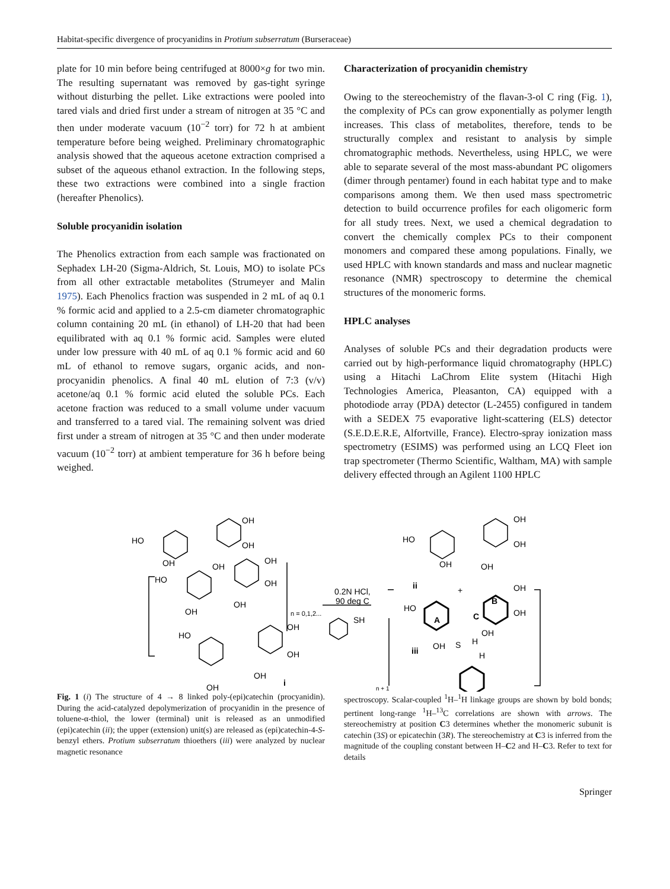Habitat-specific divergence of procyanidins in Protium subserratum (Burseraceae)
plate for 10 min before being centrifuged at 8000×g for two min. The resulting supernatant was removed by gas-tight syringe without disturbing the pellet. Like extractions were pooled into tared vials and dried first under a stream of nitrogen at 35 °C and then under moderate vacuum (10<sup>−2</sup> torr) for 72 h at ambient temperature before being weighed. Preliminary chromatographic analysis showed that the aqueous acetone extraction comprised a subset of the aqueous ethanol extraction. In the following steps, these two extractions were combined into a single fraction (hereafter Phenolics).
Soluble procyanidin isolation
The Phenolics extraction from each sample was fractionated on Sephadex LH-20 (Sigma-Aldrich, St. Louis, MO) to isolate PCs from all other extractable metabolites (Strumeyer and Malin 1975). Each Phenolics fraction was suspended in 2 mL of aq 0.1 % formic acid and applied to a 2.5-cm diameter chromatographic column containing 20 mL (in ethanol) of LH-20 that had been equilibrated with aq 0.1 % formic acid. Samples were eluted under low pressure with 40 mL of aq 0.1 % formic acid and 60 mL of ethanol to remove sugars, organic acids, and non-procyanidin phenolics. A final 40 mL elution of 7:3 (v/v) acetone/aq 0.1 % formic acid eluted the soluble PCs. Each acetone fraction was reduced to a small volume under vacuum and transferred to a tared vial. The remaining solvent was dried first under a stream of nitrogen at 35 °C and then under moderate vacuum (10<sup>−2</sup> torr) at ambient temperature for 36 h before being weighed.
Characterization of procyanidin chemistry
Owing to the stereochemistry of the flavan-3-ol C ring (Fig. 1), the complexity of PCs can grow exponentially as polymer length increases. This class of metabolites, therefore, tends to be structurally complex and resistant to analysis by simple chromatographic methods. Nevertheless, using HPLC, we were able to separate several of the most mass-abundant PC oligomers (dimer through pentamer) found in each habitat type and to make comparisons among them. We then used mass spectrometric detection to build occurrence profiles for each oligomeric form for all study trees. Next, we used a chemical degradation to convert the chemically complex PCs to their component monomers and compared these among populations. Finally, we used HPLC with known standards and mass and nuclear magnetic resonance (NMR) spectroscopy to determine the chemical structures of the monomeric forms.
HPLC analyses
Analyses of soluble PCs and their degradation products were carried out by high-performance liquid chromatography (HPLC) using a Hitachi LaChrom Elite system (Hitachi High Technologies America, Pleasanton, CA) equipped with a photodiode array (PDA) detector (L-2455) configured in tandem with a SEDEX 75 evaporative light-scattering (ELS) detector (S.E.D.E.R.E, Alfortville, France). Electro-spray ionization mass spectrometry (ESIMS) was performed using an LCQ Fleet ion trap spectrometer (Thermo Scientific, Waltham, MA) with sample delivery effected through an Agilent 1100 HPLC
HO
OH
OH
OH
OH
HO
OH
OH
OH
OH
n = 0,1,2...
HO
OH
OH
OH
OH
i
0.2N HCl,
90 deg C
SH
HO
OH
OH
OH
OH
ii
+
HO
A
C
B
OH
OH
OH
OH
S
H
H
iii
n + 1
Fig. 1 (i) The structure of 4 → 8 linked poly-(epi)catechin (procyanidin). During the acid-catalyzed depolymerization of procyanidin in the presence of toluene-α-thiol, the lower (terminal) unit is released as an unmodified (epi)catechin (ii); the upper (extension) unit(s) are released as (epi)catechin-4-S-benzyl ethers. Protium subserratum thioethers (iii) were analyzed by nuclear magnetic resonance
spectroscopy. Scalar-coupled <sup>1</sup>H–<sup>1</sup>H linkage groups are shown by bold bonds; pertinent long-range <sup>1</sup>H–<sup>13</sup>C correlations are shown with arrows. The stereochemistry at position C3 determines whether the monomeric subunit is catechin (3S) or epicatechin (3R). The stereochemistry at C3 is inferred from the magnitude of the coupling constant between H–C2 and H–C3. Refer to text for details
Springer